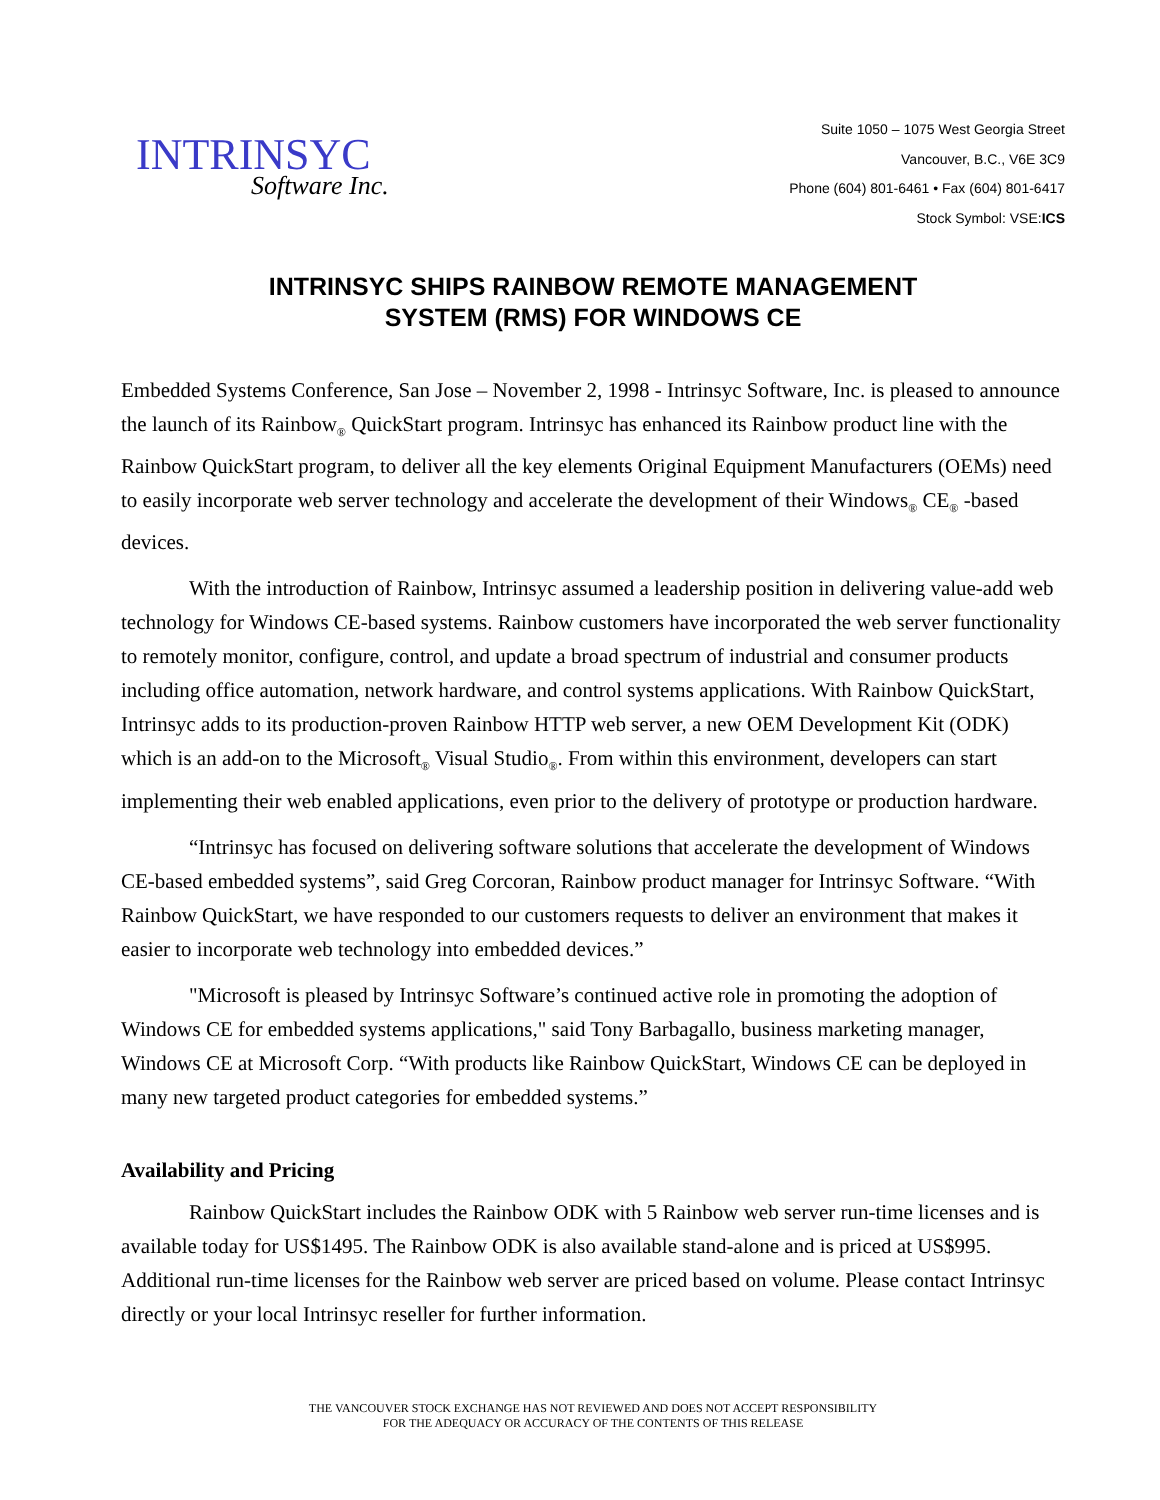INTRINSYC
Software Inc.
Suite 1050 – 1075 West Georgia Street
Vancouver, B.C., V6E 3C9
Phone (604) 801-6461 • Fax (604) 801-6417
Stock Symbol: VSE:ICS
INTRINSYC SHIPS RAINBOW REMOTE MANAGEMENT
SYSTEM (RMS) FOR WINDOWS CE
Embedded Systems Conference, San Jose – November 2, 1998 - Intrinsyc Software, Inc. is pleased to announce the launch of its Rainbow<sub>®</sub> QuickStart program. Intrinsyc has enhanced its Rainbow product line with the Rainbow QuickStart program, to deliver all the key elements Original Equipment Manufacturers (OEMs) need to easily incorporate web server technology and accelerate the development of their Windows<sub>®</sub> CE<sub>®</sub> -based devices.
With the introduction of Rainbow, Intrinsyc assumed a leadership position in delivering value-add web technology for Windows CE-based systems. Rainbow customers have incorporated the web server functionality to remotely monitor, configure, control, and update a broad spectrum of industrial and consumer products including office automation, network hardware, and control systems applications. With Rainbow QuickStart, Intrinsyc adds to its production-proven Rainbow HTTP web server, a new OEM Development Kit (ODK) which is an add-on to the Microsoft<sub>®</sub> Visual Studio<sub>®</sub>. From within this environment, developers can start implementing their web enabled applications, even prior to the delivery of prototype or production hardware.
“Intrinsyc has focused on delivering software solutions that accelerate the development of Windows CE-based embedded systems”, said Greg Corcoran, Rainbow product manager for Intrinsyc Software. “With Rainbow QuickStart, we have responded to our customers requests to deliver an environment that makes it easier to incorporate web technology into embedded devices.”
"Microsoft is pleased by Intrinsyc Software’s continued active role in promoting the adoption of Windows CE for embedded systems applications," said Tony Barbagallo, business marketing manager, Windows CE at Microsoft Corp. “With products like Rainbow QuickStart, Windows CE can be deployed in many new targeted product categories for embedded systems.”
Availability and Pricing
Rainbow QuickStart includes the Rainbow ODK with 5 Rainbow web server run-time licenses and is available today for US$1495. The Rainbow ODK is also available stand-alone and is priced at US$995. Additional run-time licenses for the Rainbow web server are priced based on volume. Please contact Intrinsyc directly or your local Intrinsyc reseller for further information.
THE VANCOUVER STOCK EXCHANGE HAS NOT REVIEWED AND DOES NOT ACCEPT RESPONSIBILITY
FOR THE ADEQUACY OR ACCURACY OF THE CONTENTS OF THIS RELEASE